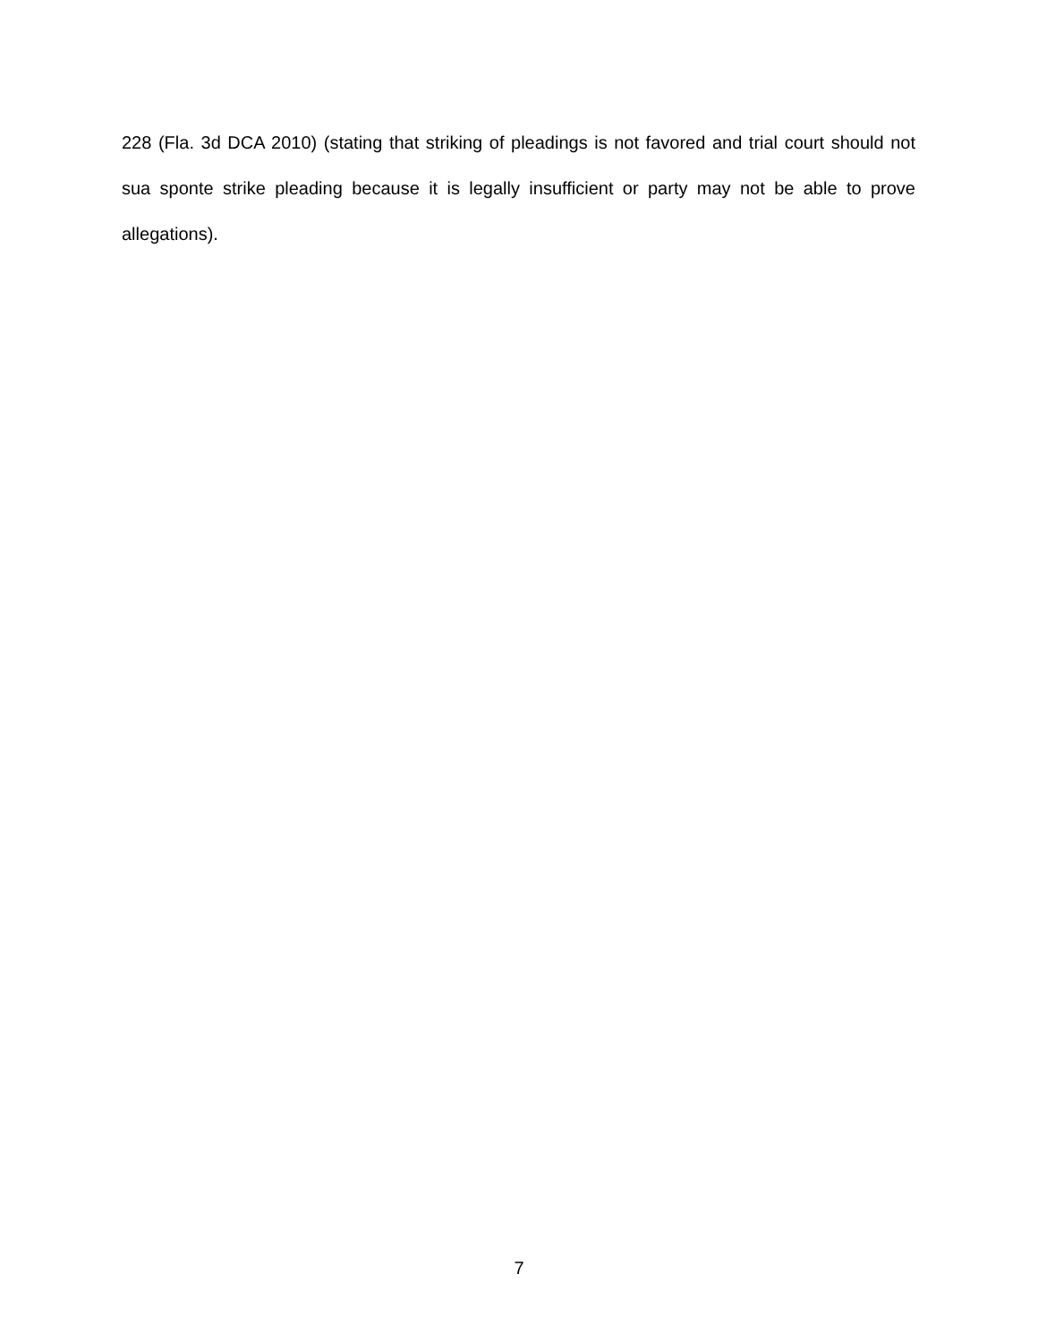228 (Fla. 3d DCA 2010) (stating that striking of pleadings is not favored and trial court should not sua sponte strike pleading because it is legally insufficient or party may not be able to prove allegations).
7